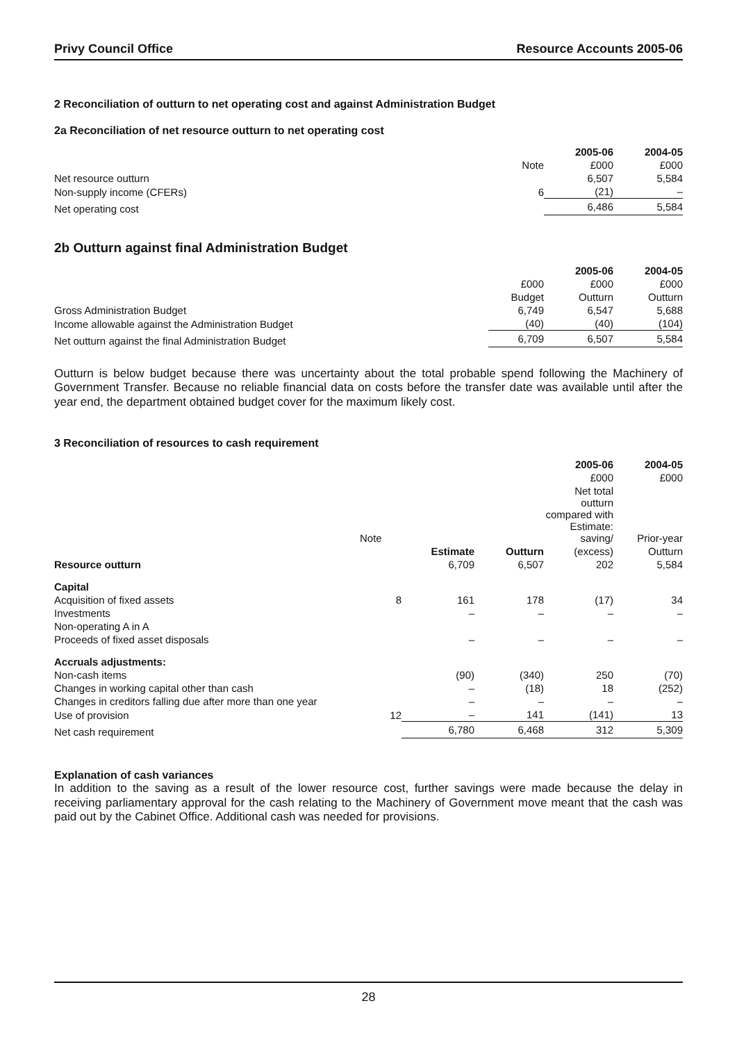Privy Council Office Resource Accounts 2005-06
2 Reconciliation of outturn to net operating cost and against Administration Budget
2a Reconciliation of net resource outturn to net operating cost
| | | 2005-06 | 2004-05 |
| --- | --- | --- | --- |
| | Note | £000 | £000 |
| Net resource outturn | | 6,507 | 5,584 |
| Non-supply income (CFERs) | 6 | (21) | – |
| Net operating cost | | 6,486 | 5,584 |
2b Outturn against final Administration Budget
| | | 2005-06 | 2004-05 |
| --- | --- | --- | --- |
| | £000 | £000 | £000 |
| | Budget | Outturn | Outturn |
| Gross Administration Budget | 6,749 | 6,547 | 5,688 |
| Income allowable against the Administration Budget | (40) | (40) | (104) |
| Net outturn against the final Administration Budget | 6,709 | 6,507 | 5,584 |
Outturn is below budget because there was uncertainty about the total probable spend following the Machinery of Government Transfer. Because no reliable financial data on costs before the transfer date was available until after the year end, the department obtained budget cover for the maximum likely cost.
3 Reconciliation of resources to cash requirement
| | | | | 2005-06 | 2004-05 |
| --- | --- | --- | --- | --- | --- |
| | | | | £000 | £000 |
| | Note | | | Net total outturn compared with Estimate: saving/ | Prior-year |
| | | Estimate | Outturn | (excess) | Outturn |
| Resource outturn | | 6,709 | 6,507 | 202 | 5,584 |
| Capital | | | | | |
| Acquisition of fixed assets | 8 | 161 | 178 | (17) | 34 |
| Investments | | – | – | – | – |
| Non-operating A in A | | | | | |
| Proceeds of fixed asset disposals | | – | – | – | – |
| Accruals adjustments: | | | | | |
| Non-cash items | | (90) | (340) | 250 | (70) |
| Changes in working capital other than cash | | – | (18) | 18 | (252) |
| Changes in creditors falling due after more than one year | | – | – | – | – |
| Use of provision | 12 | – | 141 | (141) | 13 |
| Net cash requirement | | 6,780 | 6,468 | 312 | 5,309 |
Explanation of cash variances
In addition to the saving as a result of the lower resource cost, further savings were made because the delay in receiving parliamentary approval for the cash relating to the Machinery of Government move meant that the cash was paid out by the Cabinet Office. Additional cash was needed for provisions.
28